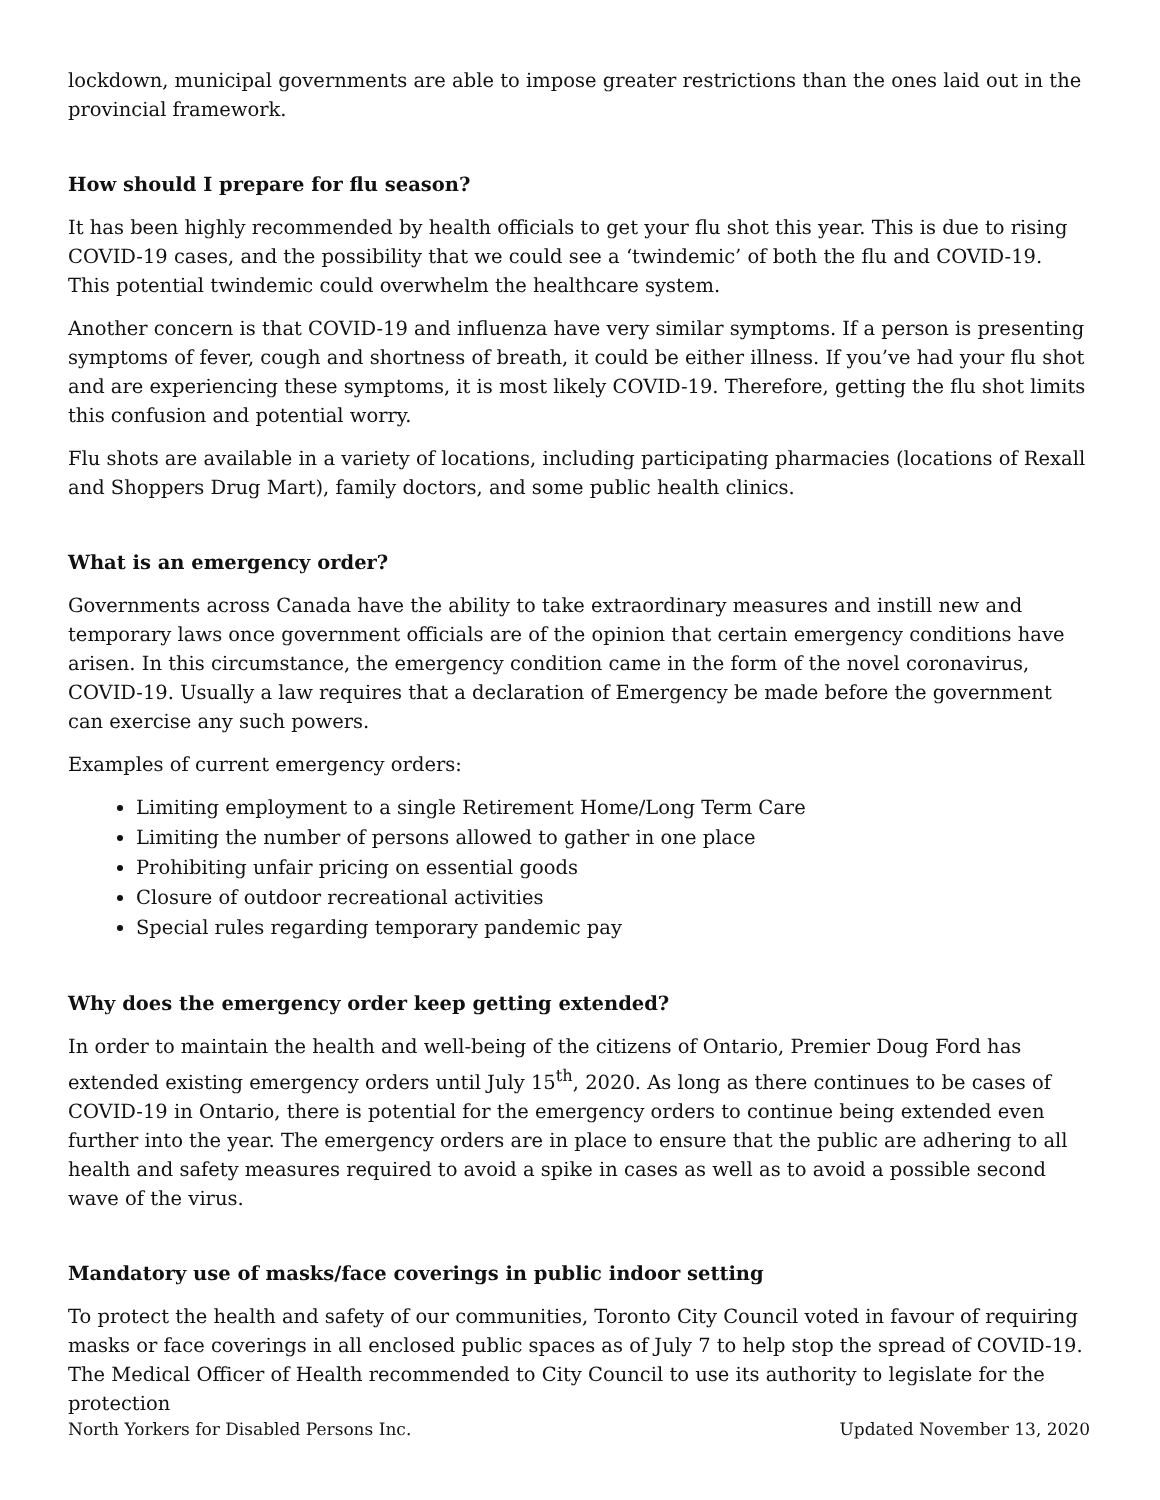lockdown, municipal governments are able to impose greater restrictions than the ones laid out in the provincial framework.
How should I prepare for flu season?
It has been highly recommended by health officials to get your flu shot this year. This is due to rising COVID-19 cases, and the possibility that we could see a ‘twindemic’ of both the flu and COVID-19. This potential twindemic could overwhelm the healthcare system.
Another concern is that COVID-19 and influenza have very similar symptoms. If a person is presenting symptoms of fever, cough and shortness of breath, it could be either illness. If you’ve had your flu shot and are experiencing these symptoms, it is most likely COVID-19. Therefore, getting the flu shot limits this confusion and potential worry.
Flu shots are available in a variety of locations, including participating pharmacies (locations of Rexall and Shoppers Drug Mart), family doctors, and some public health clinics.
What is an emergency order?
Governments across Canada have the ability to take extraordinary measures and instill new and temporary laws once government officials are of the opinion that certain emergency conditions have arisen. In this circumstance, the emergency condition came in the form of the novel coronavirus, COVID-19. Usually a law requires that a declaration of Emergency be made before the government can exercise any such powers.
Examples of current emergency orders:
Limiting employment to a single Retirement Home/Long Term Care
Limiting the number of persons allowed to gather in one place
Prohibiting unfair pricing on essential goods
Closure of outdoor recreational activities
Special rules regarding temporary pandemic pay
Why does the emergency order keep getting extended?
In order to maintain the health and well-being of the citizens of Ontario, Premier Doug Ford has extended existing emergency orders until July 15<sup>th</sup>, 2020. As long as there continues to be cases of COVID-19 in Ontario, there is potential for the emergency orders to continue being extended even further into the year. The emergency orders are in place to ensure that the public are adhering to all health and safety measures required to avoid a spike in cases as well as to avoid a possible second wave of the virus.
Mandatory use of masks/face coverings in public indoor setting
To protect the health and safety of our communities, Toronto City Council voted in favour of requiring masks or face coverings in all enclosed public spaces as of July 7 to help stop the spread of COVID-19. The Medical Officer of Health recommended to City Council to use its authority to legislate for the protection
North Yorkers for Disabled Persons Inc. Updated November 13, 2020